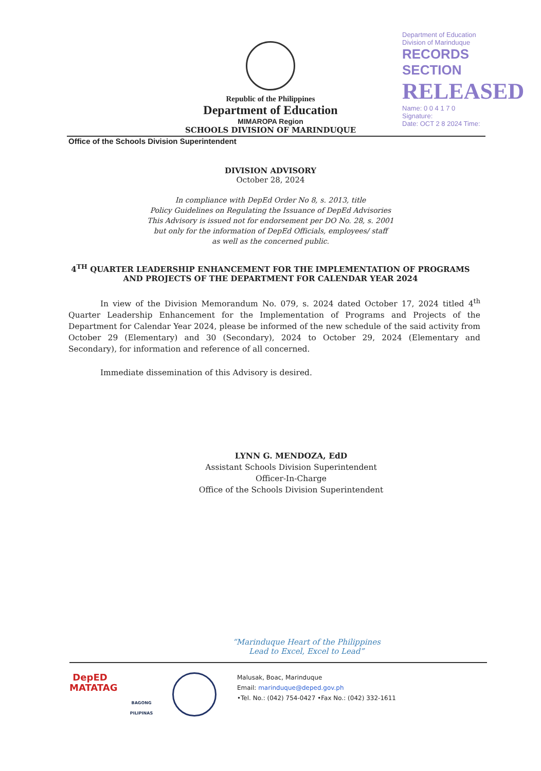Department of Education
Division of Marinduque
RECORDS SECTION
RELEASED
Name: 0 0 4 1 7 0
Signature:
Date: OCT 2 8 2024 Time:
Republic of the Philippines
Department of Education
MIMAROPA Region
SCHOOLS DIVISION OF MARINDUQUE
Office of the Schools Division Superintendent
DIVISION ADVISORY
October 28, 2024
In compliance with DepEd Order No 8, s. 2013, title
Policy Guidelines on Regulating the Issuance of DepEd Advisories
This Advisory is issued not for endorsement per DO No. 28, s. 2001
but only for the information of DepEd Officials, employees/ staff
as well as the concerned public.
4<sup>TH</sup> QUARTER LEADERSHIP ENHANCEMENT FOR THE IMPLEMENTATION OF PROGRAMS AND PROJECTS OF THE DEPARTMENT FOR CALENDAR YEAR 2024
In view of the Division Memorandum No. 079, s. 2024 dated October 17, 2024 titled 4<sup>th</sup> Quarter Leadership Enhancement for the Implementation of Programs and Projects of the Department for Calendar Year 2024, please be informed of the new schedule of the said activity from October 29 (Elementary) and 30 (Secondary), 2024 to October 29, 2024 (Elementary and Secondary), for information and reference of all concerned.
Immediate dissemination of this Advisory is desired.
LYNN G. MENDOZA, EdD
Assistant Schools Division Superintendent
Officer-In-Charge
Office of the Schools Division Superintendent
“Marinduque Heart of the Philippines
Lead to Excel, Excel to Lead”
DepED
MATATAG
BAGONG PILIPINAS
Malusak, Boac, Marinduque
Email: marinduque@deped.gov.ph
•Tel. No.: (042) 754-0427 •Fax No.: (042) 332-1611